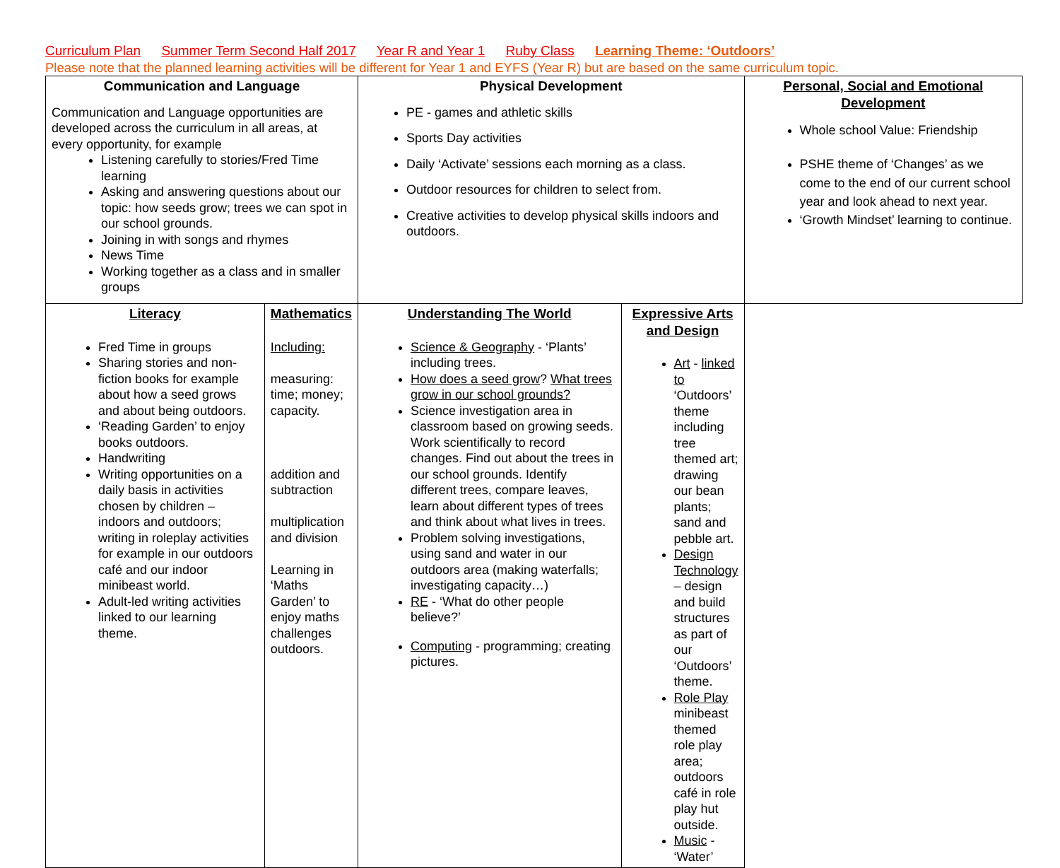Curriculum Plan Summer Term Second Half 2017 Year R and Year 1 Ruby Class Learning Theme: ‘Outdoors’
Please note that the planned learning activities will be different for Year 1 and EYFS (Year R) but are based on the same curriculum topic.
| Communication and Language Communication and Language opportunities are developed across the curriculum in all areas, at every opportunity, for example Listening carefully to stories/Fred Time learning Asking and answering questions about our topic: how seeds grow; trees we can spot in our school grounds. Joining in with songs and rhymes News Time Working together as a class and in smaller groups | | Physical Development PE - games and athletic skills Sports Day activities Daily ‘Activate’ sessions each morning as a class. Outdoor resources for children to select from. Creative activities to develop physical skills indoors and outdoors. | | Personal, Social and Emotional Development Whole school Value: Friendship PSHE theme of ‘Changes’ as we come to the end of our current school year and look ahead to next year. ‘Growth Mindset’ learning to continue. |
| Literacy Fred Time in groups Sharing stories and non-fiction books for example about how a seed grows and about being outdoors. ‘Reading Garden’ to enjoy books outdoors. Handwriting Writing opportunities on a daily basis in activities chosen by children – indoors and outdoors; writing in roleplay activities for example in our outdoors café and our indoor minibeast world. Adult-led writing activities linked to our learning theme. | Mathematics Including: measuring: time; money; capacity. addition and subtraction multiplication and division Learning in ‘Maths Garden’ to enjoy maths challenges outdoors. | Understanding The World Science & Geography - ‘Plants’ including trees. How does a seed grow ? What trees grow in our school grounds? Science investigation area in classroom based on growing seeds. Work scientifically to record changes. Find out about the trees in our school grounds. Identify different trees, compare leaves, learn about different types of trees and think about what lives in trees. Problem solving investigations, using sand and water in our outdoors area (making waterfalls; investigating capacity…) RE - ‘What do other people believe?’ Computing - programming; creating pictures. | Expressive Arts and Design Art - linked to ‘Outdoors’ theme including tree themed art; drawing our bean plants; sand and pebble art. Design Technology – design and build structures as part of our ‘Outdoors’ theme. Role Play minibeast themed role play area; outdoors café in role play hut outside. Music - ‘Water’ | |